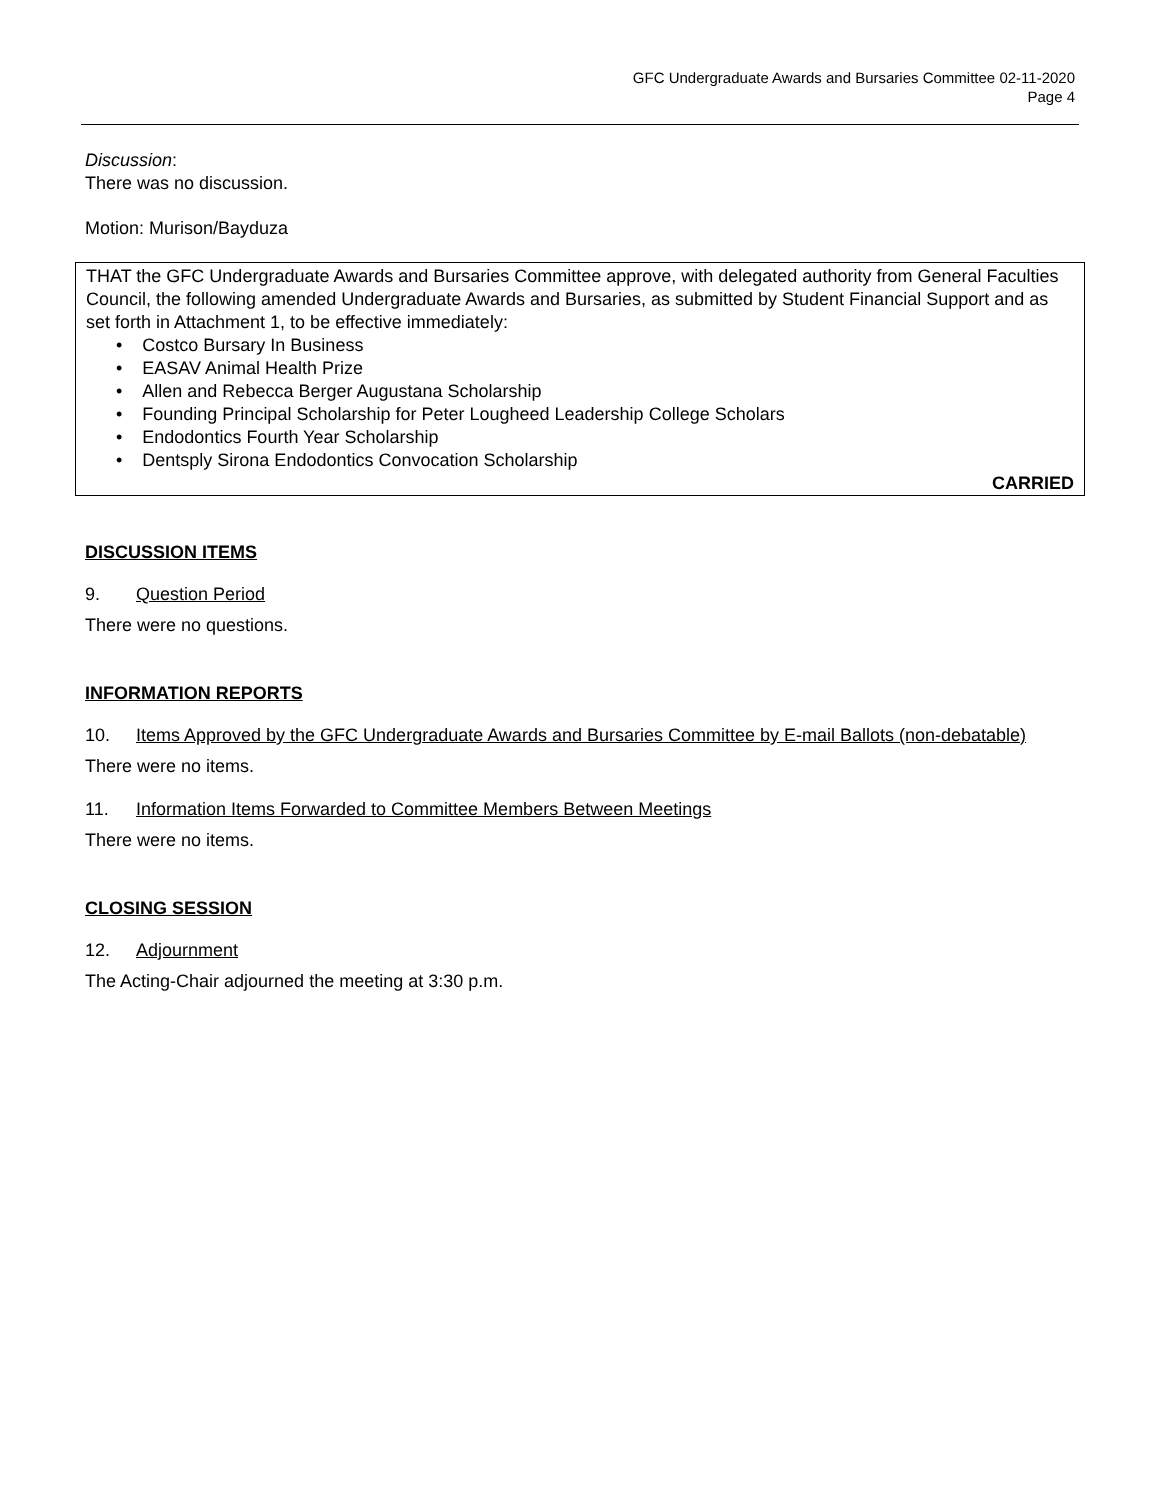GFC Undergraduate Awards and Bursaries Committee 02-11-2020
Page 4
Discussion:
There was no discussion.
Motion: Murison/Bayduza
THAT the GFC Undergraduate Awards and Bursaries Committee approve, with delegated authority from General Faculties Council, the following amended Undergraduate Awards and Bursaries, as submitted by Student Financial Support and as set forth in Attachment 1, to be effective immediately:
• Costco Bursary In Business
• EASAV Animal Health Prize
• Allen and Rebecca Berger Augustana Scholarship
• Founding Principal Scholarship for Peter Lougheed Leadership College Scholars
• Endodontics Fourth Year Scholarship
• Dentsply Sirona Endodontics Convocation Scholarship
CARRIED
DISCUSSION ITEMS
9. Question Period
There were no questions.
INFORMATION REPORTS
10. Items Approved by the GFC Undergraduate Awards and Bursaries Committee by E-mail Ballots (non-debatable)
There were no items.
11. Information Items Forwarded to Committee Members Between Meetings
There were no items.
CLOSING SESSION
12. Adjournment
The Acting-Chair adjourned the meeting at 3:30 p.m.